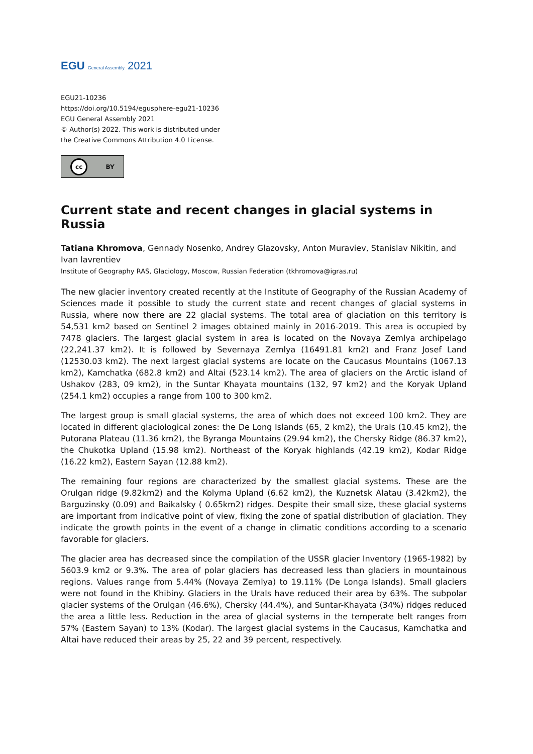EGU General Assembly 2021
EGU21-10236
https://doi.org/10.5194/egusphere-egu21-10236
EGU General Assembly 2021
© Author(s) 2022. This work is distributed under
the Creative Commons Attribution 4.0 License.
cc BY
Current state and recent changes in glacial systems in Russia
Tatiana Khromova, Gennady Nosenko, Andrey Glazovsky, Anton Muraviev, Stanislav Nikitin, and Ivan lavrentiev
Institute of Geography RAS, Glaciology, Moscow, Russian Federation (tkhromova@igras.ru)
The new glacier inventory created recently at the Institute of Geography of the Russian Academy of Sciences made it possible to study the current state and recent changes of glacial systems in Russia, where now there are 22 glacial systems. The total area of glaciation on this territory is 54,531 km2 based on Sentinel 2 images obtained mainly in 2016-2019. This area is occupied by 7478 glaciers. The largest glacial system in area is located on the Novaya Zemlya archipelago (22,241.37 km2). It is followed by Severnaya Zemlya (16491.81 km2) and Franz Josef Land (12530.03 km2). The next largest glacial systems are locate on the Caucasus Mountains (1067.13 km2), Kamchatka (682.8 km2) and Altai (523.14 km2). The area of glaciers on the Arctic island of Ushakov (283, 09 km2), in the Suntar Khayata mountains (132, 97 km2) and the Koryak Upland (254.1 km2) occupies a range from 100 to 300 km2.
The largest group is small glacial systems, the area of which does not exceed 100 km2. They are located in different glaciological zones: the De Long Islands (65, 2 km2), the Urals (10.45 km2), the Putorana Plateau (11.36 km2), the Byranga Mountains (29.94 km2), the Chersky Ridge (86.37 km2), the Chukotka Upland (15.98 km2). Northeast of the Koryak highlands (42.19 km2), Kodar Ridge (16.22 km2), Eastern Sayan (12.88 km2).
The remaining four regions are characterized by the smallest glacial systems. These are the Orulgan ridge (9.82km2) and the Kolyma Upland (6.62 km2), the Kuznetsk Alatau (3.42km2), the Barguzinsky (0.09) and Baikalsky ( 0.65km2) ridges. Despite their small size, these glacial systems are important from indicative point of view, fixing the zone of spatial distribution of glaciation. They indicate the growth points in the event of a change in climatic conditions according to a scenario favorable for glaciers.
The glacier area has decreased since the compilation of the USSR glacier Inventory (1965-1982) by 5603.9 km2 or 9.3%. The area of polar glaciers has decreased less than glaciers in mountainous regions. Values range from 5.44% (Novaya Zemlya) to 19.11% (De Longa Islands). Small glaciers were not found in the Khibiny. Glaciers in the Urals have reduced their area by 63%. The subpolar glacier systems of the Orulgan (46.6%), Chersky (44.4%), and Suntar-Khayata (34%) ridges reduced the area a little less. Reduction in the area of glacial systems in the temperate belt ranges from 57% (Eastern Sayan) to 13% (Kodar). The largest glacial systems in the Caucasus, Kamchatka and Altai have reduced their areas by 25, 22 and 39 percent, respectively.